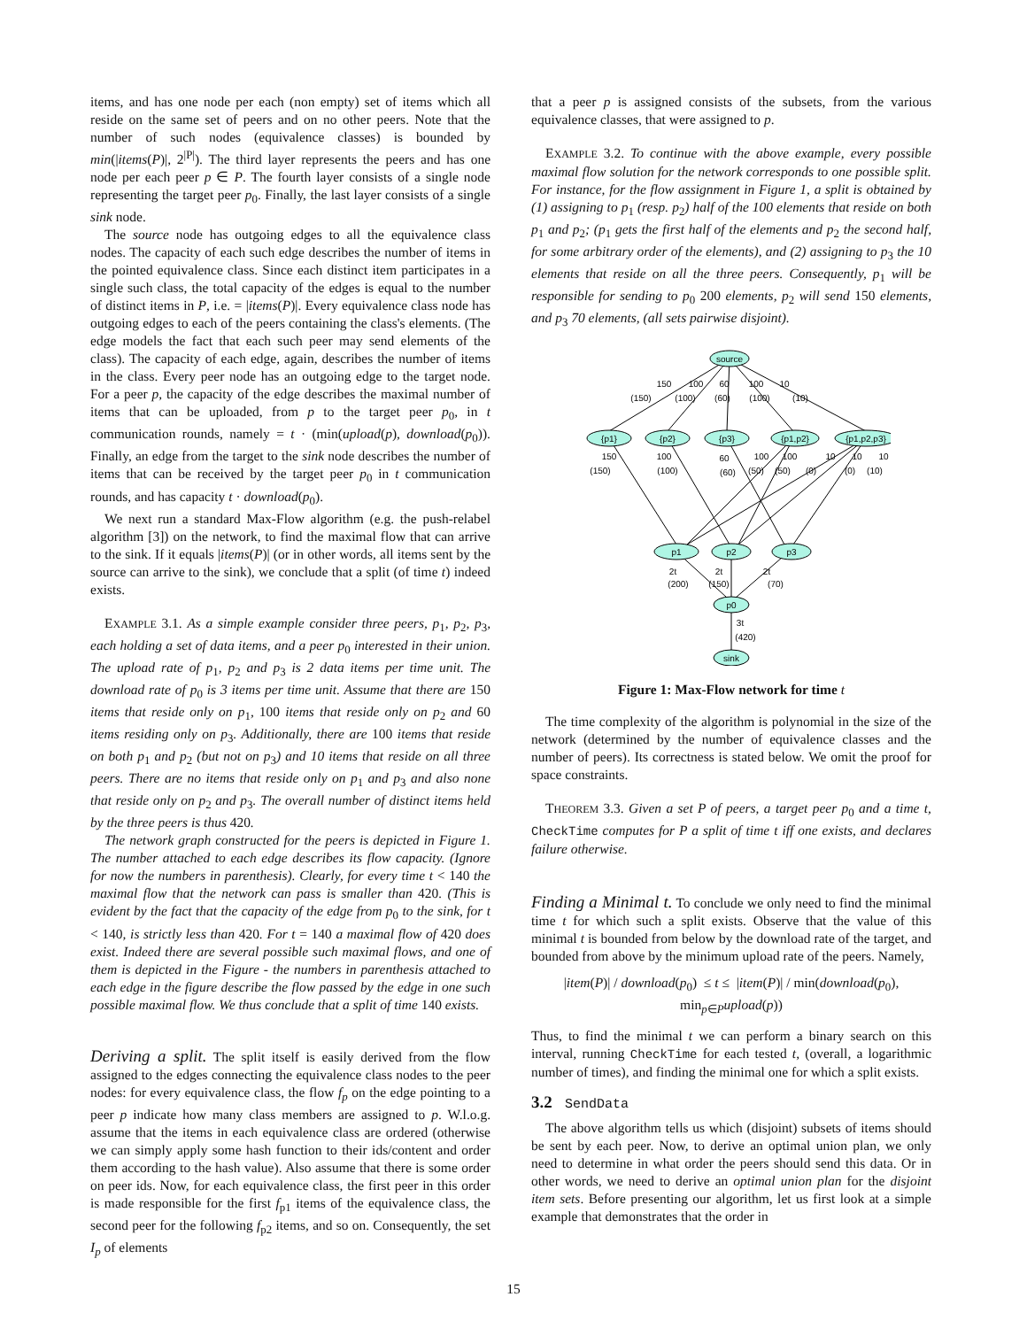items, and has one node per each (non empty) set of items which all reside on the same set of peers and on no other peers. Note that the number of such nodes (equivalence classes) is bounded by min(|items(P)|, 2<sup>|P|</sup>). The third layer represents the peers and has one node per each peer p ∈ P. The fourth layer consists of a single node representing the target peer p<sub>0</sub>. Finally, the last layer consists of a single sink node.
The source node has outgoing edges to all the equivalence class nodes. The capacity of each such edge describes the number of items in the pointed equivalence class. Since each distinct item participates in a single such class, the total capacity of the edges is equal to the number of distinct items in P, i.e. = |items(P)|. Every equivalence class node has outgoing edges to each of the peers containing the class's elements. (The edge models the fact that each such peer may send elements of the class). The capacity of each edge, again, describes the number of items in the class. Every peer node has an outgoing edge to the target node. For a peer p, the capacity of the edge describes the maximal number of items that can be uploaded, from p to the target peer p<sub>0</sub>, in t communication rounds, namely = t · (min(upload(p), download(p<sub>0</sub>)). Finally, an edge from the target to the sink node describes the number of items that can be received by the target peer p<sub>0</sub> in t communication rounds, and has capacity t · download(p<sub>0</sub>).
We next run a standard Max-Flow algorithm (e.g. the push-relabel algorithm [3]) on the network, to find the maximal flow that can arrive to the sink. If it equals |items(P)| (or in other words, all items sent by the source can arrive to the sink), we conclude that a split (of time t) indeed exists.
EXAMPLE 3.1. As a simple example consider three peers, p<sub>1</sub>, p<sub>2</sub>, p<sub>3</sub>, each holding a set of data items, and a peer p<sub>0</sub> interested in their union. The upload rate of p<sub>1</sub>, p<sub>2</sub> and p<sub>3</sub> is 2 data items per time unit. The download rate of p<sub>0</sub> is 3 items per time unit. Assume that there are 150 items that reside only on p<sub>1</sub>, 100 items that reside only on p<sub>2</sub> and 60 items residing only on p<sub>3</sub>. Additionally, there are 100 items that reside on both p<sub>1</sub> and p<sub>2</sub> (but not on p<sub>3</sub>) and 10 items that reside on all three peers. There are no items that reside only on p<sub>1</sub> and p<sub>3</sub> and also none that reside only on p<sub>2</sub> and p<sub>3</sub>. The overall number of distinct items held by the three peers is thus 420.
The network graph constructed for the peers is depicted in Figure 1. The number attached to each edge describes its flow capacity. (Ignore for now the numbers in parenthesis). Clearly, for every time t < 140 the maximal flow that the network can pass is smaller than 420. (This is evident by the fact that the capacity of the edge from p<sub>0</sub> to the sink, for t < 140, is strictly less than 420. For t = 140 a maximal flow of 420 does exist. Indeed there are several possible such maximal flows, and one of them is depicted in the Figure - the numbers in parenthesis attached to each edge in the figure describe the flow passed by the edge in one such possible maximal flow. We thus conclude that a split of time 140 exists.
Deriving a split. The split itself is easily derived from the flow assigned to the edges connecting the equivalence class nodes to the peer nodes: for every equivalence class, the flow f<sub>p</sub> on the edge pointing to a peer p indicate how many class members are assigned to p. W.l.o.g. assume that the items in each equivalence class are ordered (otherwise we can simply apply some hash function to their ids/content and order them according to the hash value). Also assume that there is some order on peer ids. Now, for each equivalence class, the first peer in this order is made responsible for the first f<sub>p1</sub> items of the equivalence class, the second peer for the following f<sub>p2</sub> items, and so on. Consequently, the set I<sub>p</sub> of elements
that a peer p is assigned consists of the subsets, from the various equivalence classes, that were assigned to p.
EXAMPLE 3.2. To continue with the above example, every possible maximal flow solution for the network corresponds to one possible split. For instance, for the flow assignment in Figure 1, a split is obtained by (1) assigning to p<sub>1</sub> (resp. p<sub>2</sub>) half of the 100 elements that reside on both p<sub>1</sub> and p<sub>2</sub>; (p<sub>1</sub> gets the first half of the elements and p<sub>2</sub> the second half, for some arbitrary order of the elements), and (2) assigning to p<sub>3</sub> the 10 elements that reside on all the three peers. Consequently, p<sub>1</sub> will be responsible for sending to p<sub>0</sub> 200 elements, p<sub>2</sub> will send 150 elements, and p<sub>3</sub> 70 elements, (all sets pairwise disjoint).
source
{p1}
{p2}
{p3}
{p1,p2}
{p1,p2,p3}
p1
p2
p3
p0
sink
150
(150)
100
(100)
60
(60)
100
(100)
10
(10)
150
(150)
100
(100)
60
(60)
100
100
(50)
(50)
(0)
10
10
10
(0)
(10)
2t
(200)
2t
(150)
2t
(70)
3t
(420)
Figure 1: Max-Flow network for time t
The time complexity of the algorithm is polynomial in the size of the network (determined by the number of equivalence classes and the number of peers). Its correctness is stated below. We omit the proof for space constraints.
THEOREM 3.3. Given a set P of peers, a target peer p<sub>0</sub> and a time t, CheckTime computes for P a split of time t iff one exists, and declares failure otherwise.
Finding a Minimal t. To conclude we only need to find the minimal time t for which such a split exists. Observe that the value of this minimal t is bounded from below by the download rate of the target, and bounded from above by the minimum upload rate of the peers. Namely,
|item(P)| / download(p<sub>0</sub>) ≤ t ≤ |item(P)| / min(download(p<sub>0</sub>), min<sub>p∈P</sub>upload(p))
Thus, to find the minimal t we can perform a binary search on this interval, running CheckTime for each tested t, (overall, a logarithmic number of times), and finding the minimal one for which a split exists.
3.2 SendData
The above algorithm tells us which (disjoint) subsets of items should be sent by each peer. Now, to derive an optimal union plan, we only need to determine in what order the peers should send this data. Or in other words, we need to derive an optimal union plan for the disjoint item sets. Before presenting our algorithm, let us first look at a simple example that demonstrates that the order in
15